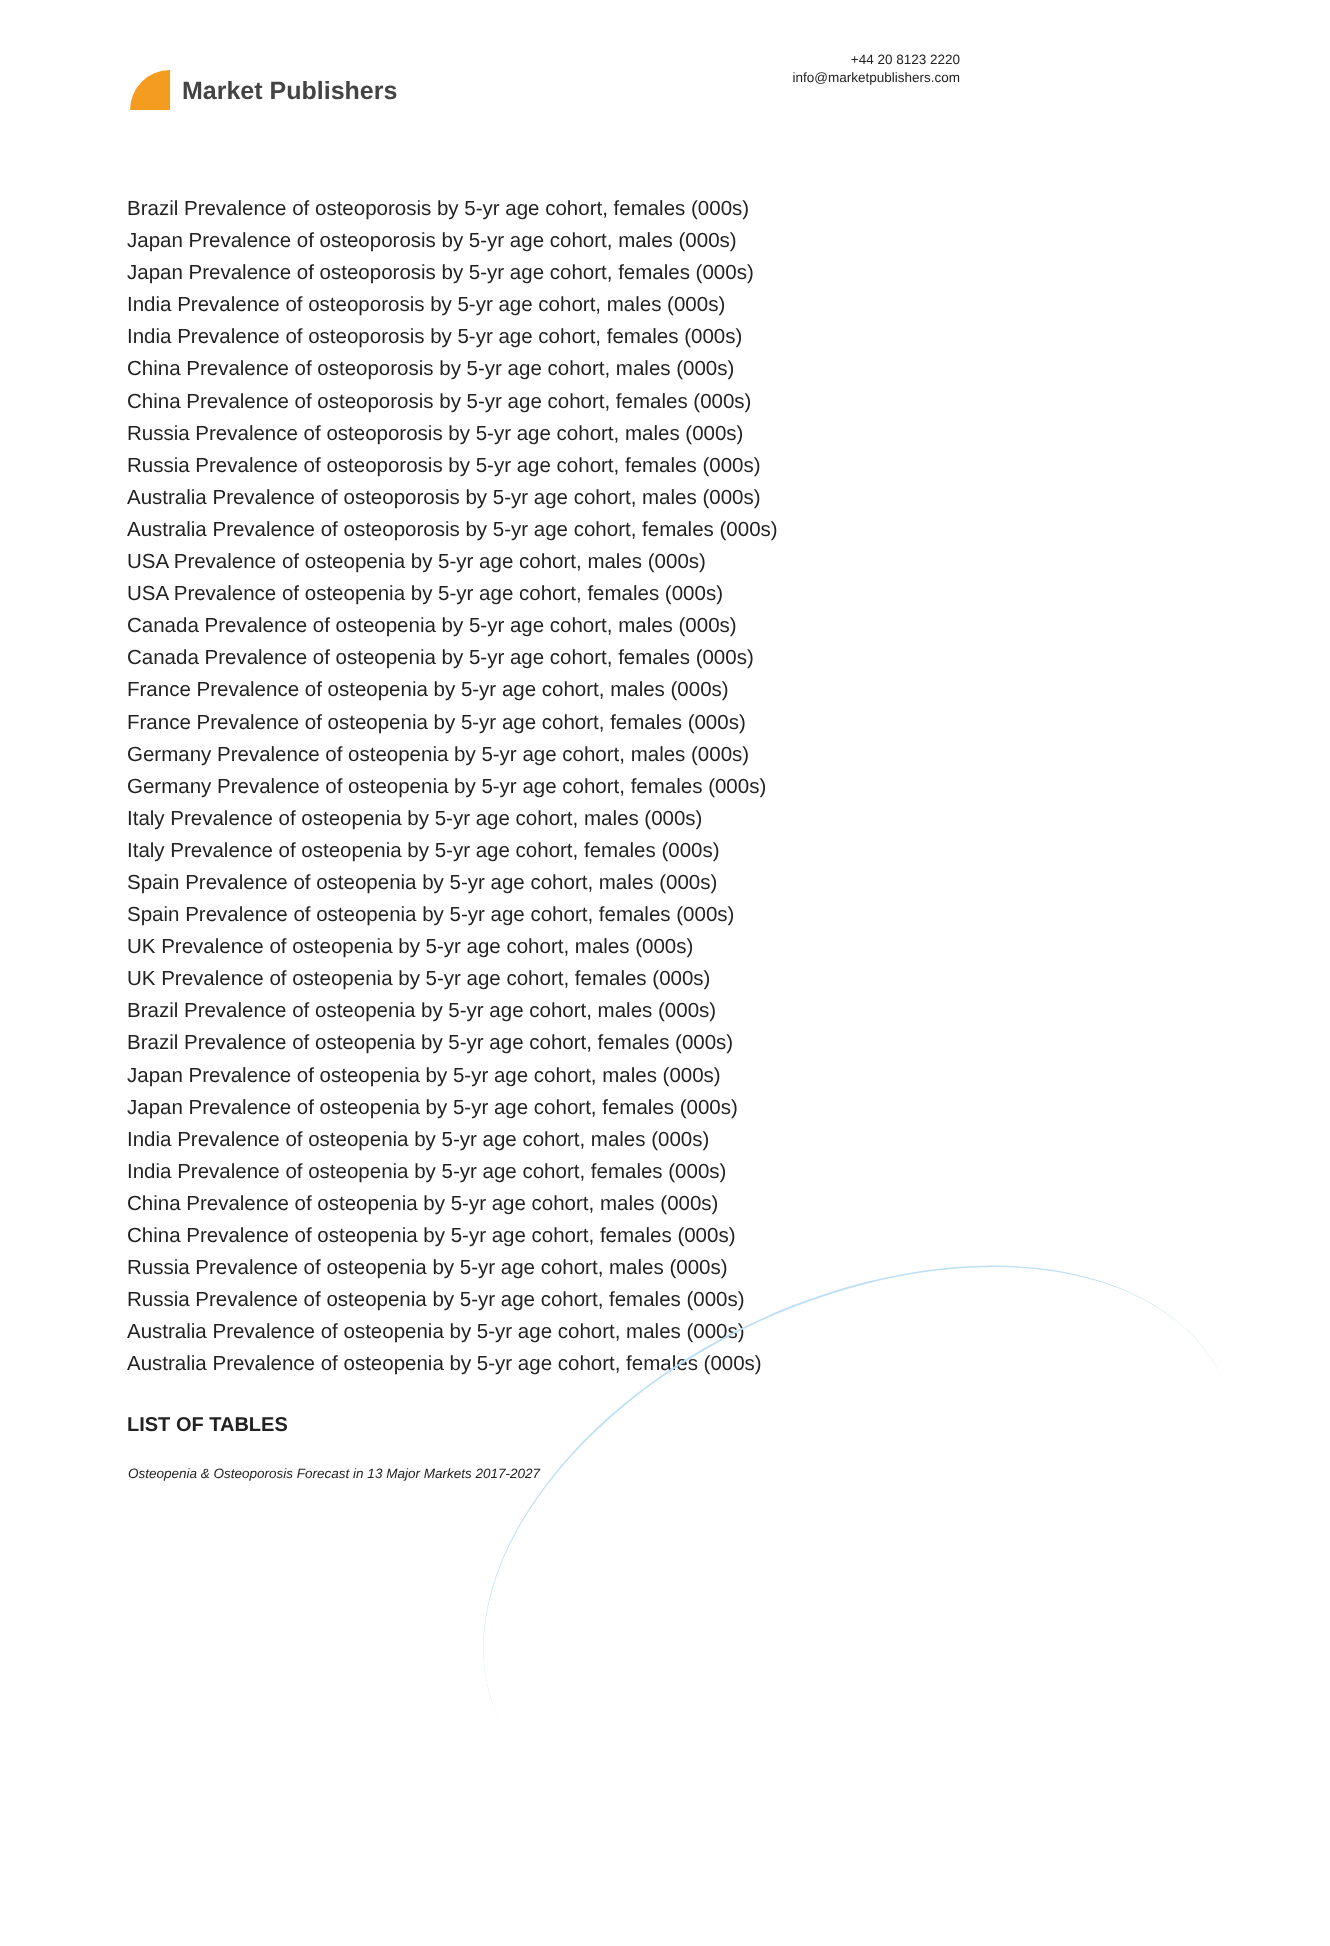Market Publishers
+44 20 8123 2220
info@marketpublishers.com
Brazil Prevalence of osteoporosis by 5-yr age cohort, females (000s)
Japan Prevalence of osteoporosis by 5-yr age cohort, males (000s)
Japan Prevalence of osteoporosis by 5-yr age cohort, females (000s)
India Prevalence of osteoporosis by 5-yr age cohort, males (000s)
India Prevalence of osteoporosis by 5-yr age cohort, females (000s)
China Prevalence of osteoporosis by 5-yr age cohort, males (000s)
China Prevalence of osteoporosis by 5-yr age cohort, females (000s)
Russia Prevalence of osteoporosis by 5-yr age cohort, males (000s)
Russia Prevalence of osteoporosis by 5-yr age cohort, females (000s)
Australia Prevalence of osteoporosis by 5-yr age cohort, males (000s)
Australia Prevalence of osteoporosis by 5-yr age cohort, females (000s)
USA Prevalence of osteopenia by 5-yr age cohort, males (000s)
USA Prevalence of osteopenia by 5-yr age cohort, females (000s)
Canada Prevalence of osteopenia by 5-yr age cohort, males (000s)
Canada Prevalence of osteopenia by 5-yr age cohort, females (000s)
France Prevalence of osteopenia by 5-yr age cohort, males (000s)
France Prevalence of osteopenia by 5-yr age cohort, females (000s)
Germany Prevalence of osteopenia by 5-yr age cohort, males (000s)
Germany Prevalence of osteopenia by 5-yr age cohort, females (000s)
Italy Prevalence of osteopenia by 5-yr age cohort, males (000s)
Italy Prevalence of osteopenia by 5-yr age cohort, females (000s)
Spain Prevalence of osteopenia by 5-yr age cohort, males (000s)
Spain Prevalence of osteopenia by 5-yr age cohort, females (000s)
UK Prevalence of osteopenia by 5-yr age cohort, males (000s)
UK Prevalence of osteopenia by 5-yr age cohort, females (000s)
Brazil Prevalence of osteopenia by 5-yr age cohort, males (000s)
Brazil Prevalence of osteopenia by 5-yr age cohort, females (000s)
Japan Prevalence of osteopenia by 5-yr age cohort, males (000s)
Japan Prevalence of osteopenia by 5-yr age cohort, females (000s)
India Prevalence of osteopenia by 5-yr age cohort, males (000s)
India Prevalence of osteopenia by 5-yr age cohort, females (000s)
China Prevalence of osteopenia by 5-yr age cohort, males (000s)
China Prevalence of osteopenia by 5-yr age cohort, females (000s)
Russia Prevalence of osteopenia by 5-yr age cohort, males (000s)
Russia Prevalence of osteopenia by 5-yr age cohort, females (000s)
Australia Prevalence of osteopenia by 5-yr age cohort, males (000s)
Australia Prevalence of osteopenia by 5-yr age cohort, females (000s)
LIST OF TABLES
Osteopenia & Osteoporosis Forecast in 13 Major Markets 2017-2027